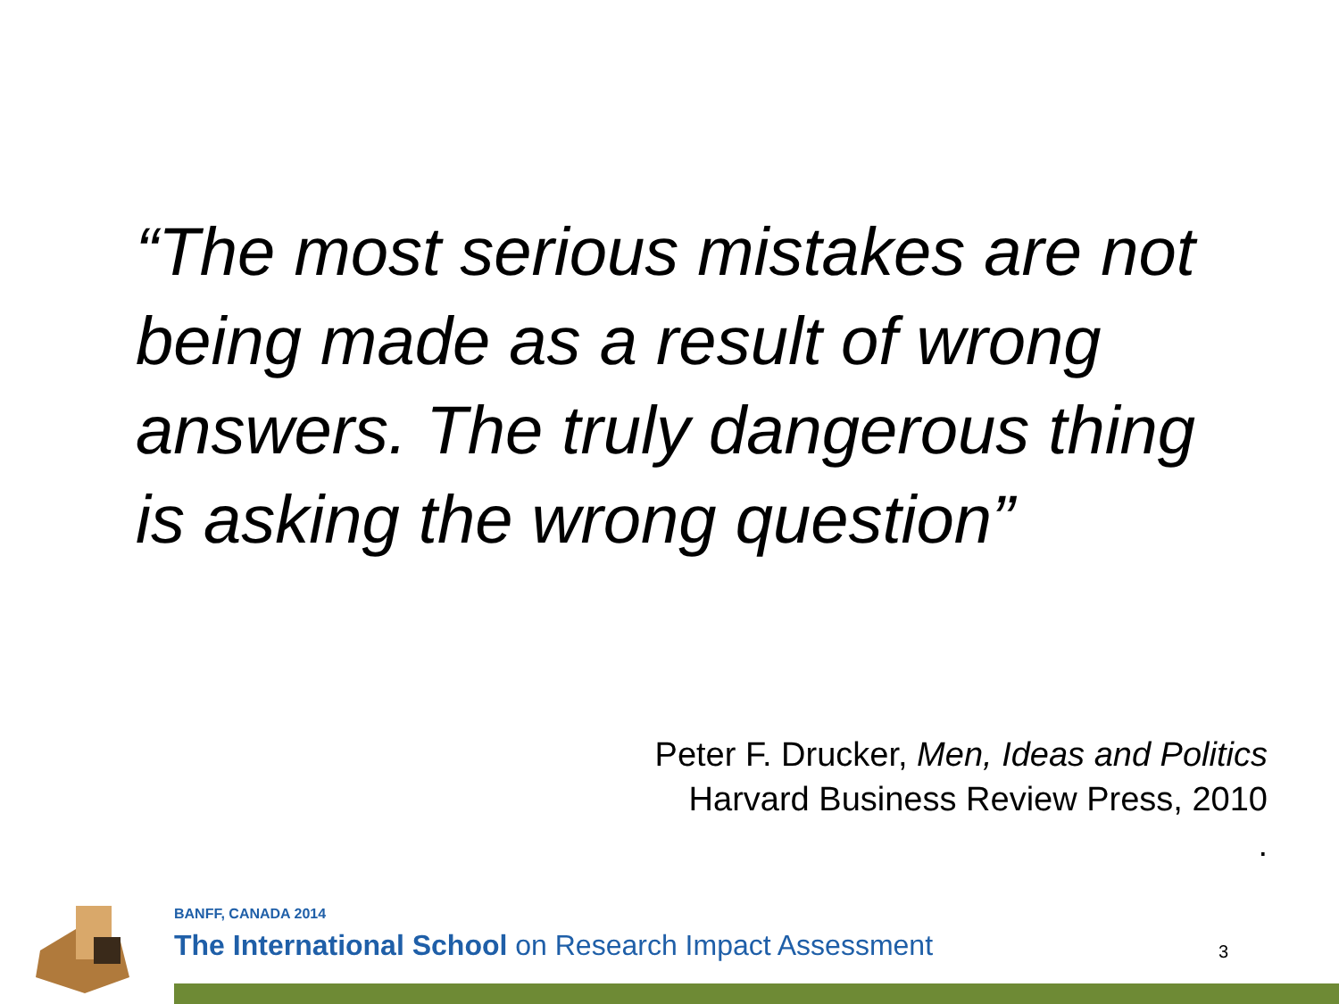“The most serious mistakes are not being made as a result of wrong answers. The truly dangerous thing is asking the wrong question”
Peter F. Drucker, Men, Ideas and Politics
Harvard Business Review Press, 2010
.
BANFF, CANADA 2014
The International School on Research Impact Assessment
3